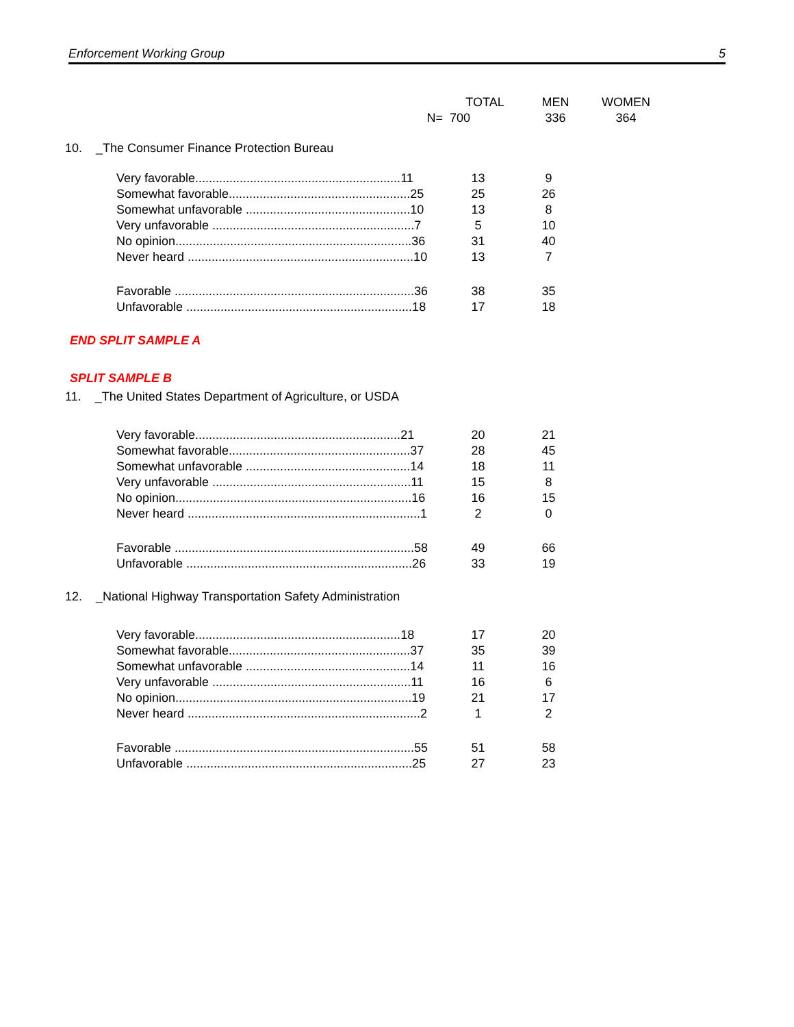Enforcement Working Group 5
| | TOTAL | MEN | WOMEN |
| --- | --- | --- | --- |
| N= | 700 | 336 | 364 |
10. _The Consumer Finance Protection Bureau
| Very favorable............................................................11 | 13 | 9 |
| Somewhat favorable.....................................................25 | 25 | 26 |
| Somewhat unfavorable ................................................10 | 13 | 8 |
| Very unfavorable ...........................................................7 | 5 | 10 |
| No opinion.....................................................................36 | 31 | 40 |
| Never heard ..................................................................10 | 13 | 7 |
| Favorable ......................................................................36 | 38 | 35 |
| Unfavorable ..................................................................18 | 17 | 18 |
END SPLIT SAMPLE A
SPLIT SAMPLE B
11. _The United States Department of Agriculture, or USDA
| Very favorable............................................................21 | 20 | 21 |
| Somewhat favorable.....................................................37 | 28 | 45 |
| Somewhat unfavorable ................................................14 | 18 | 11 |
| Very unfavorable ..........................................................11 | 15 | 8 |
| No opinion.....................................................................16 | 16 | 15 |
| Never heard ....................................................................1 | 2 | 0 |
| Favorable ......................................................................58 | 49 | 66 |
| Unfavorable ..................................................................26 | 33 | 19 |
12. _National Highway Transportation Safety Administration
| Very favorable............................................................18 | 17 | 20 |
| Somewhat favorable.....................................................37 | 35 | 39 |
| Somewhat unfavorable ................................................14 | 11 | 16 |
| Very unfavorable ..........................................................11 | 16 | 6 |
| No opinion.....................................................................19 | 21 | 17 |
| Never heard ....................................................................2 | 1 | 2 |
| Favorable ......................................................................55 | 51 | 58 |
| Unfavorable ..................................................................25 | 27 | 23 |